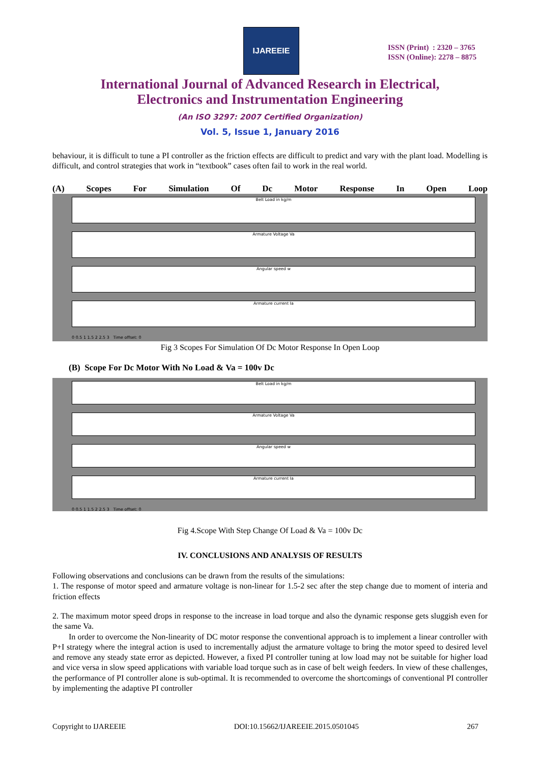IJAREEIE
ISSN (Print) : 2320 – 3765
ISSN (Online): 2278 – 8875
International Journal of Advanced Research in Electrical,
Electronics and Instrumentation Engineering
(An ISO 3297: 2007 Certified Organization)
Vol. 5, Issue 1, January 2016
behaviour, it is difficult to tune a PI controller as the friction effects are difficult to predict and vary with the plant load. Modelling is difficult, and control strategies that work in “textbook” cases often fail to work in the real world.
(A) Scopes For Simulation Of Dc Motor Response In Open Loop
Belt Load in kg/m
Armature Voltage Va
Angular speed w
Armature current Ia
0 0.5 1 1.5 2 2.5 3 Time offset: 0
Fig 3 Scopes For Simulation Of Dc Motor Response In Open Loop
(B) Scope For Dc Motor With No Load & Va = 100v Dc
Belt Load in kg/m
Armature Voltage Va
Angular speed w
Armature current Ia
0 0.5 1 1.5 2 2.5 3 Time offset: 0
Fig 4.Scope With Step Change Of Load & Va = 100v Dc
IV. CONCLUSIONS AND ANALYSIS OF RESULTS
Following observations and conclusions can be drawn from the results of the simulations:
1. The response of motor speed and armature voltage is non-linear for 1.5-2 sec after the step change due to moment of interia and friction effects
2. The maximum motor speed drops in response to the increase in load torque and also the dynamic response gets sluggish even for the same Va.
In order to overcome the Non-linearity of DC motor response the conventional approach is to implement a linear controller with P+I strategy where the integral action is used to incrementally adjust the armature voltage to bring the motor speed to desired level and remove any steady state error as depicted. However, a fixed PI controller tuning at low load may not be suitable for higher load and vice versa in slow speed applications with variable load torque such as in case of belt weigh feeders. In view of these challenges, the performance of PI controller alone is sub-optimal. It is recommended to overcome the shortcomings of conventional PI controller by implementing the adaptive PI controller
Copyright to IJAREEIE DOI:10.15662/IJAREEIE.2015.0501045 267